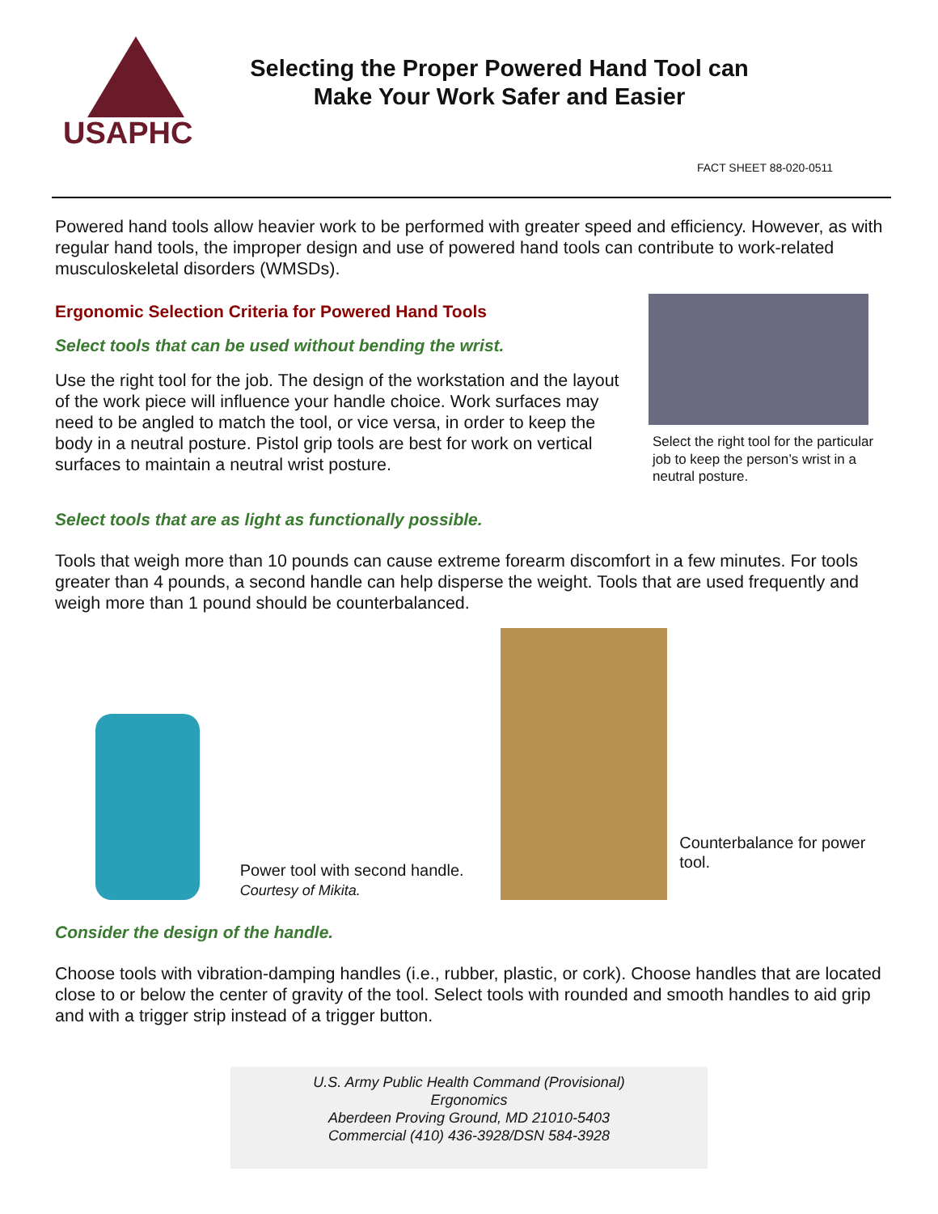USAPHC
Selecting the Proper Powered Hand Tool can
Make Your Work Safer and Easier
FACT SHEET 88-020-0511
Powered hand tools allow heavier work to be performed with greater speed and efficiency. However, as with regular hand tools, the improper design and use of powered hand tools can contribute to work-related musculoskeletal disorders (WMSDs).
Ergonomic Selection Criteria for Powered Hand Tools
Select tools that can be used without bending the wrist.
Use the right tool for the job. The design of the workstation and the layout of the work piece will influence your handle choice. Work surfaces may need to be angled to match the tool, or vice versa, in order to keep the body in a neutral posture. Pistol grip tools are best for work on vertical surfaces to maintain a neutral wrist posture.
Select the right tool for the particular job to keep the person’s wrist in a neutral posture.
Select tools that are as light as functionally possible.
Tools that weigh more than 10 pounds can cause extreme forearm discomfort in a few minutes. For tools greater than 4 pounds, a second handle can help disperse the weight. Tools that are used frequently and weigh more than 1 pound should be counterbalanced.
Power tool with second handle. Courtesy of Mikita.
Counterbalance for power tool.
Consider the design of the handle.
Choose tools with vibration-damping handles (i.e., rubber, plastic, or cork). Choose handles that are located close to or below the center of gravity of the tool. Select tools with rounded and smooth handles to aid grip and with a trigger strip instead of a trigger button.
U.S. Army Public Health Command (Provisional)
Ergonomics
Aberdeen Proving Ground, MD 21010-5403
Commercial (410) 436-3928/DSN 584-3928